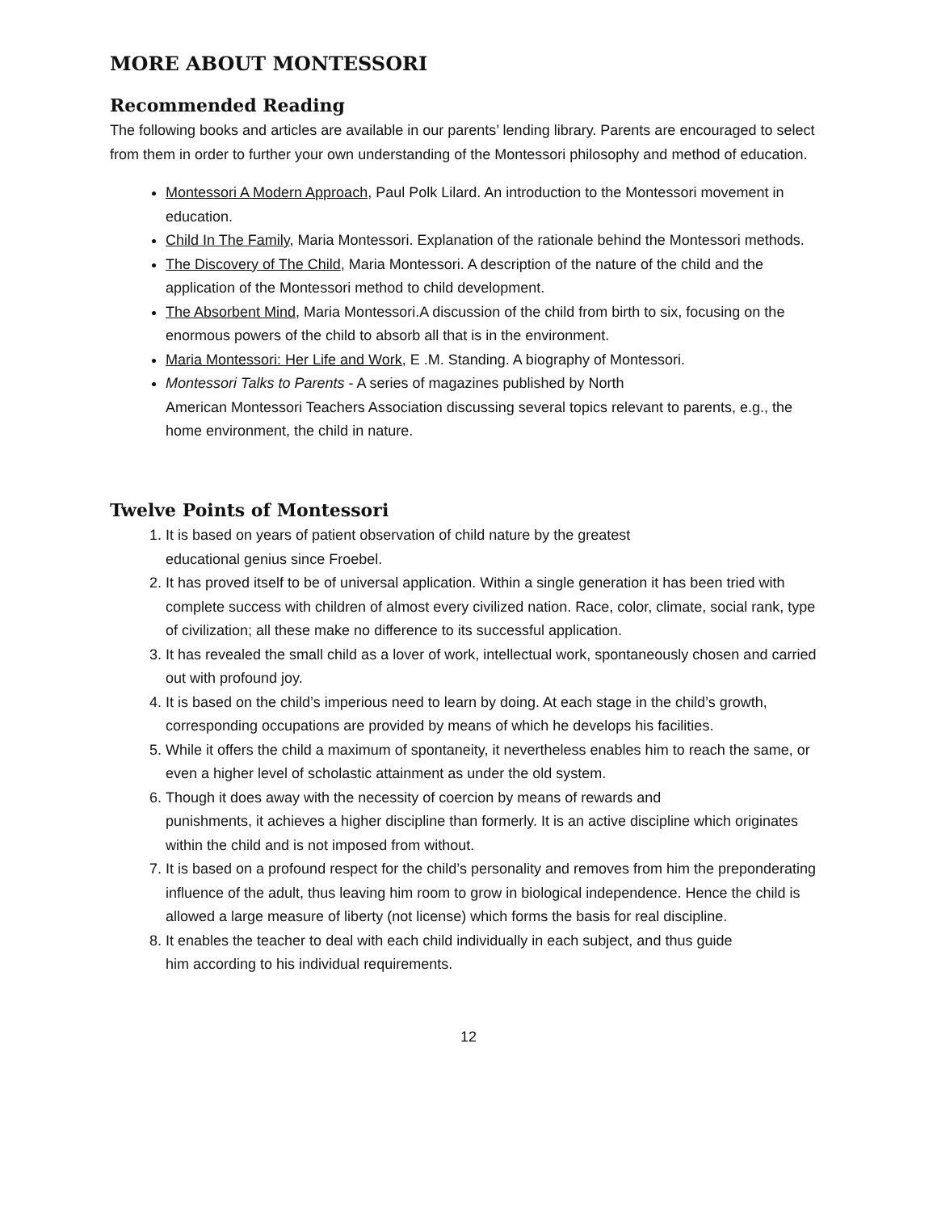MORE ABOUT MONTESSORI
Recommended Reading
The following books and articles are available in our parents’ lending library. Parents are encouraged to select from them in order to further your own understanding of the Montessori philosophy and method of education.
Montessori A Modern Approach, Paul Polk Lilard. An introduction to the Montessori movement in education.
Child In The Family, Maria Montessori. Explanation of the rationale behind the Montessori methods.
The Discovery of The Child, Maria Montessori. A description of the nature of the child and the application of the Montessori method to child development.
The Absorbent Mind, Maria Montessori.A discussion of the child from birth to six, focusing on the enormous powers of the child to absorb all that is in the environment.
Maria Montessori: Her Life and Work, E .M. Standing. A biography of Montessori.
Montessori Talks to Parents - A series of magazines published by North
American Montessori Teachers Association discussing several topics relevant to parents, e.g., the home environment, the child in nature.
Twelve Points of Montessori
1. It is based on years of patient observation of child nature by the greatest
educational genius since Froebel.
2. It has proved itself to be of universal application. Within a single generation it has been tried with complete success with children of almost every civilized nation. Race, color, climate, social rank, type of civilization; all these make no difference to its successful application.
3. It has revealed the small child as a lover of work, intellectual work, spontaneously chosen and carried out with profound joy.
4. It is based on the child’s imperious need to learn by doing. At each stage in the child’s growth, corresponding occupations are provided by means of which he develops his facilities.
5. While it offers the child a maximum of spontaneity, it nevertheless enables him to reach the same, or even a higher level of scholastic attainment as under the old system.
6. Though it does away with the necessity of coercion by means of rewards and
punishments, it achieves a higher discipline than formerly. It is an active discipline which originates within the child and is not imposed from without.
7. It is based on a profound respect for the child’s personality and removes from him the preponderating influence of the adult, thus leaving him room to grow in biological independence. Hence the child is allowed a large measure of liberty (not license) which forms the basis for real discipline.
8. It enables the teacher to deal with each child individually in each subject, and thus guide
him according to his individual requirements.
12